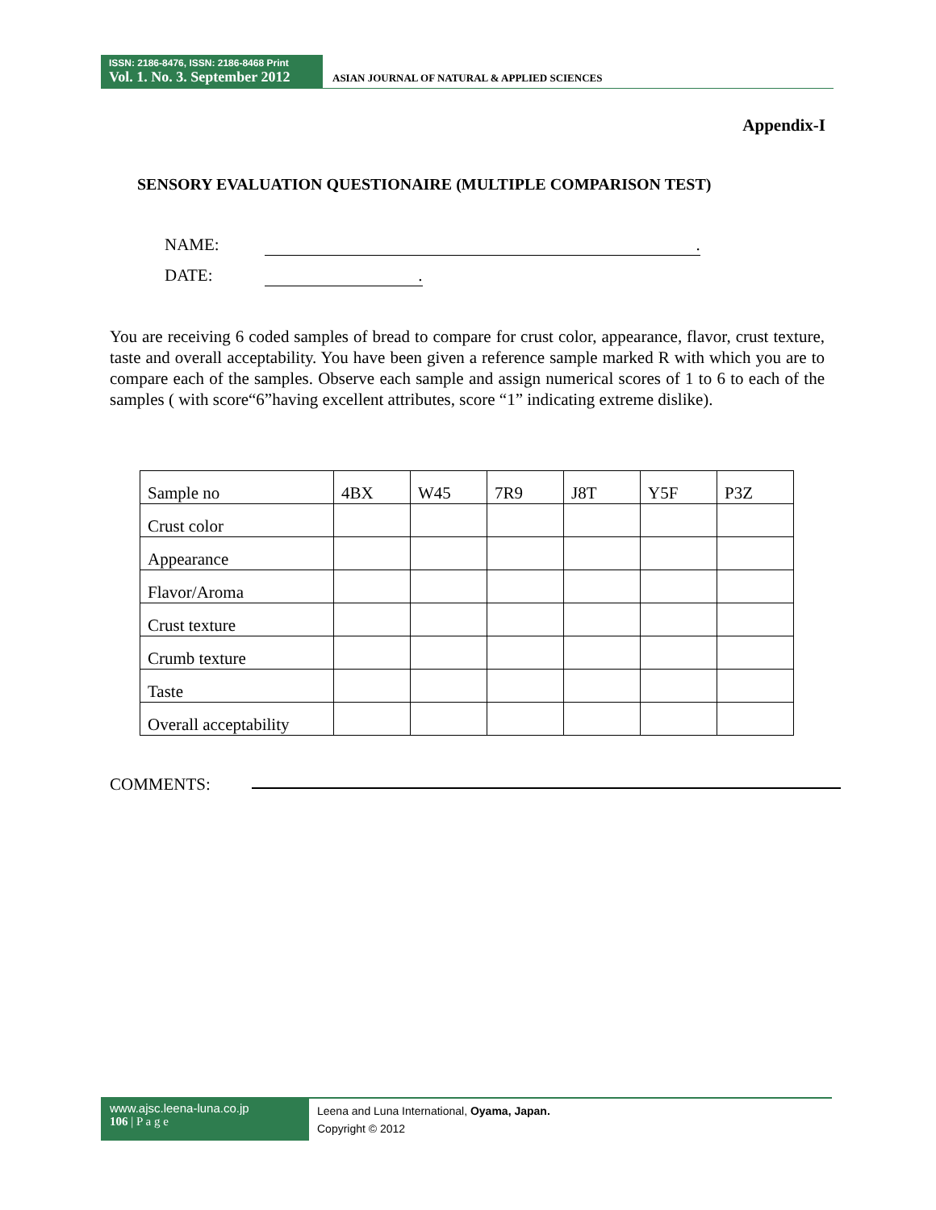ISSN: 2186-8476, ISSN: 2186-8468 Print
Vol. 1. No. 3. September 2012
ASIAN JOURNAL OF NATURAL & APPLIED SCIENCES
Appendix-I
SENSORY EVALUATION QUESTIONAIRE (MULTIPLE COMPARISON TEST)
NAME:.
DATE:.
You are receiving 6 coded samples of bread to compare for crust color, appearance, flavor, crust texture, taste and overall acceptability. You have been given a reference sample marked R with which you are to compare each of the samples. Observe each sample and assign numerical scores of 1 to 6 to each of the samples ( with score“6”having excellent attributes, score “1” indicating extreme dislike).
| Sample no | 4BX | W45 | 7R9 | J8T | Y5F | P3Z |
| Crust color | | | | | | |
| Appearance | | | | | | |
| Flavor/Aroma | | | | | | |
| Crust texture | | | | | | |
| Crumb texture | | | | | | |
| Taste | | | | | | |
| Overall acceptability | | | | | | |
COMMENTS:
www.ajsc.leena-luna.co.jp
106 | P a g e
Leena and Luna International, Oyama, Japan.
Copyright © 2012